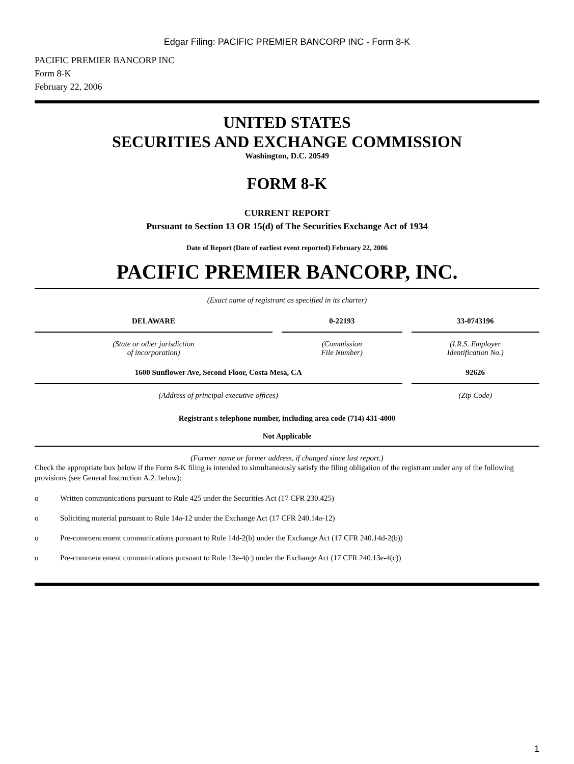Edgar Filing: PACIFIC PREMIER BANCORP INC - Form 8-K
PACIFIC PREMIER BANCORP INC
Form 8-K
February 22, 2006
UNITED STATES
SECURITIES AND EXCHANGE COMMISSION
Washington, D.C. 20549
FORM 8-K
CURRENT REPORT
Pursuant to Section 13 OR 15(d) of The Securities Exchange Act of 1934
Date of Report (Date of earliest event reported) February 22, 2006
PACIFIC PREMIER BANCORP, INC.
(Exact name of registrant as specified in its charter)
| DELAWARE | 0-22193 | 33-0743196 |
| (State or other jurisdiction of incorporation) | (Commission File Number) | (I.R.S. Employer Identification No.) |
| 1600 Sunflower Ave, Second Floor, Costa Mesa, CA | | 92626 |
| (Address of principal executive offices) | | (Zip Code) |
Registrant s telephone number, including area code (714) 431-4000
Not Applicable
(Former name or former address, if changed since last report.)
Check the appropriate box below if the Form 8-K filing is intended to simultaneously satisfy the filing obligation of the registrant under any of the following provisions (see General Instruction A.2. below):
o Written communications pursuant to Rule 425 under the Securities Act (17 CFR 230.425)
o Soliciting material pursuant to Rule 14a-12 under the Exchange Act (17 CFR 240.14a-12)
o Pre-commencement communications pursuant to Rule 14d-2(b) under the Exchange Act (17 CFR 240.14d-2(b))
o Pre-commencement communications pursuant to Rule 13e-4(c) under the Exchange Act (17 CFR 240.13e-4(c))
1